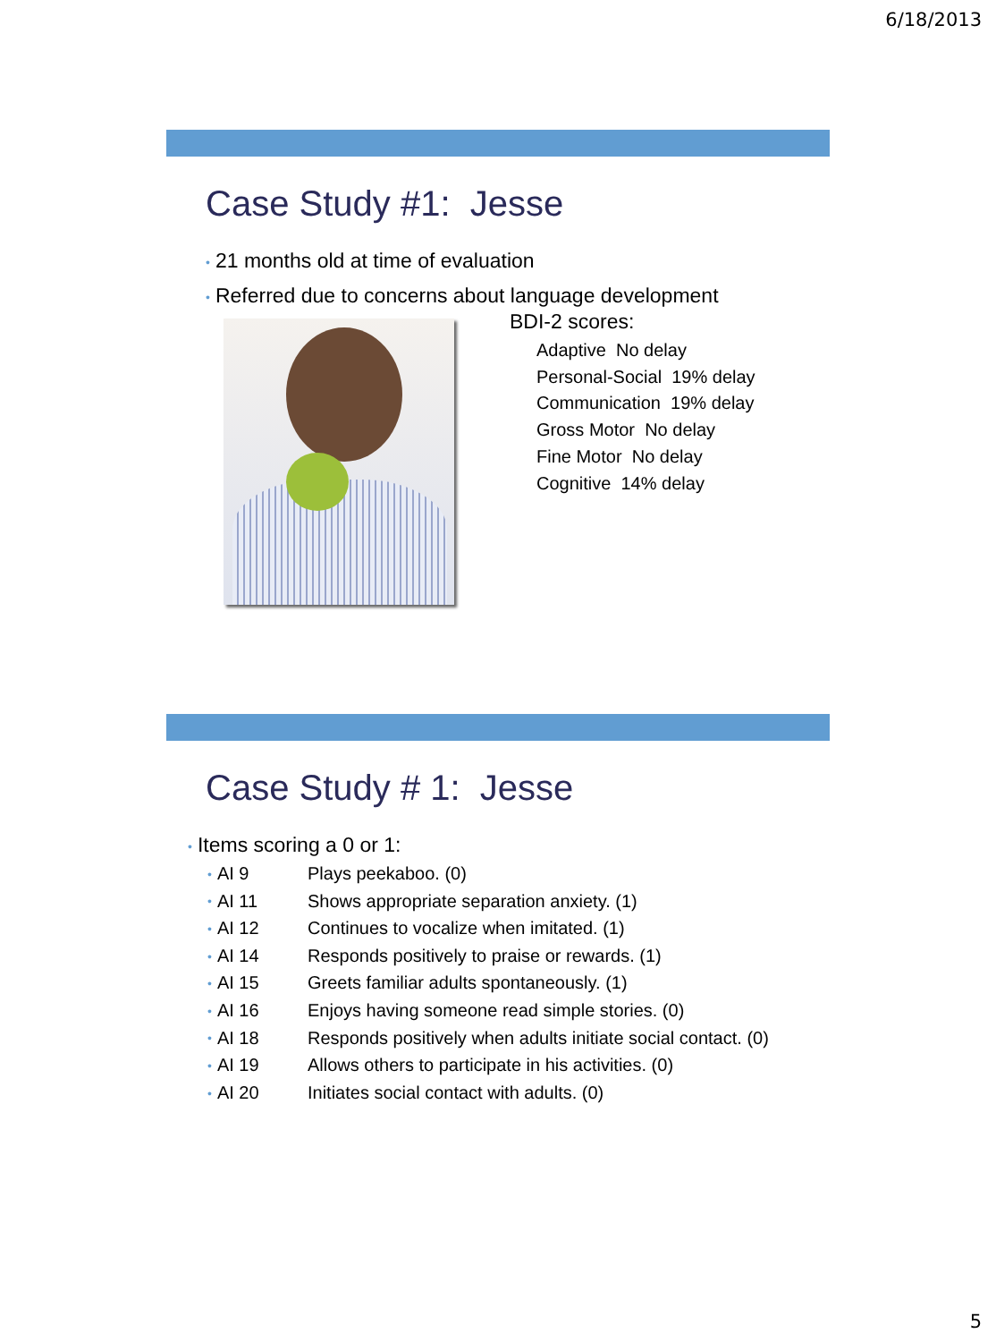6/18/2013
Case Study #1: Jesse
• 21 months old at time of evaluation
• Referred due to concerns about language development
BDI-2 scores:
Adaptive No delay
Personal-Social 19% delay
Communication 19% delay
Gross Motor No delay
Fine Motor No delay
Cognitive 14% delay
Case Study # 1: Jesse
• Items scoring a 0 or 1:
• AI 9 Plays peekaboo. (0)
• AI 11 Shows appropriate separation anxiety. (1)
• AI 12 Continues to vocalize when imitated. (1)
• AI 14 Responds positively to praise or rewards. (1)
• AI 15 Greets familiar adults spontaneously. (1)
• AI 16 Enjoys having someone read simple stories. (0)
• AI 18 Responds positively when adults initiate social contact. (0)
• AI 19 Allows others to participate in his activities. (0)
• AI 20 Initiates social contact with adults. (0)
5